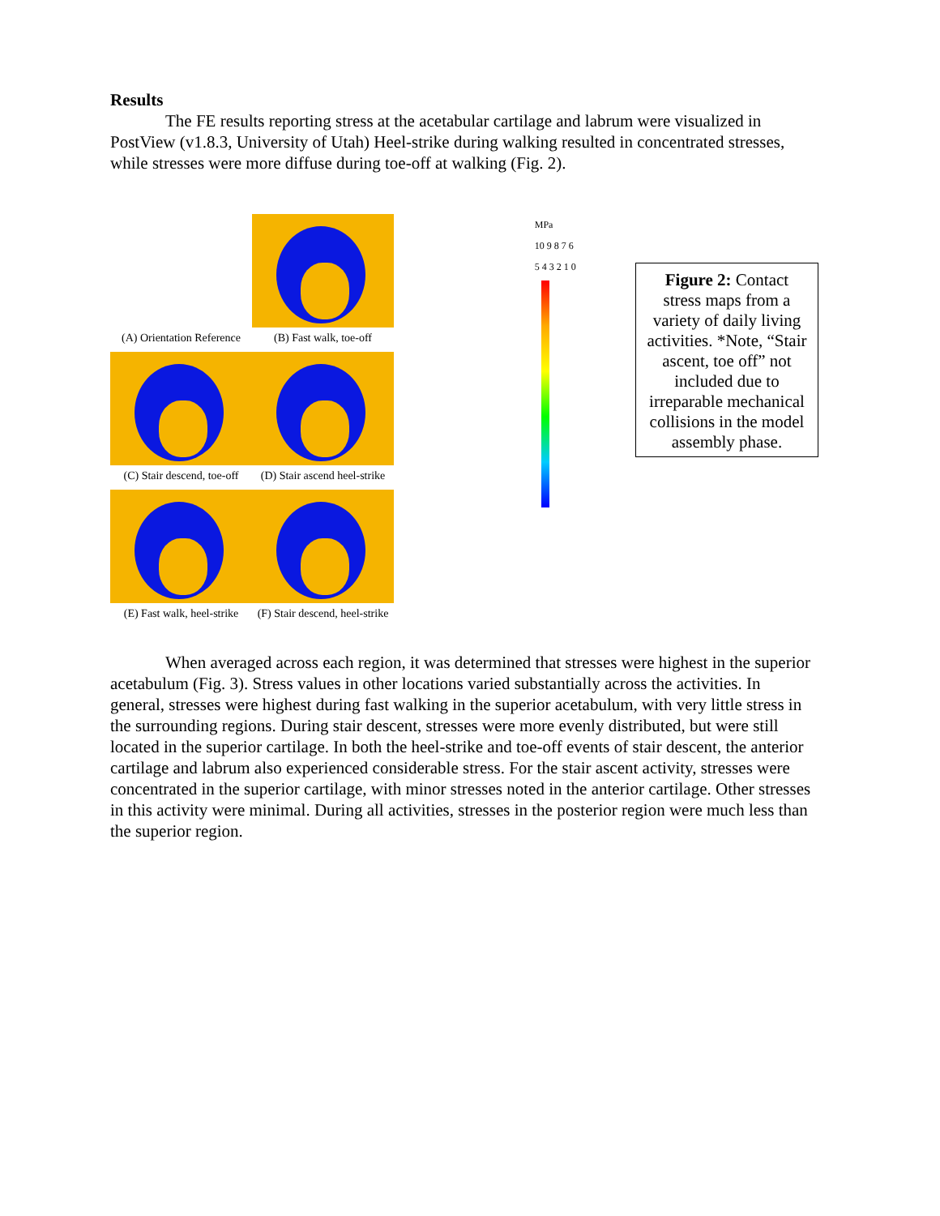Results
The FE results reporting stress at the acetabular cartilage and labrum were visualized in PostView (v1.8.3, University of Utah) Heel-strike during walking resulted in concentrated stresses, while stresses were more diffuse during toe-off at walking (Fig. 2).
(A) Orientation Reference
(B) Fast walk, toe-off
(C) Stair descend, toe-off
(D) Stair ascend heel-strike
(E) Fast walk, heel-strike
(F) Stair descend, heel-strike
MPa
10 9 8 7 6 5 4 3 2 1 0
Figure 2: Contact stress maps from a variety of daily living activities. *Note, “Stair ascent, toe off” not included due to irreparable mechanical collisions in the model assembly phase.
When averaged across each region, it was determined that stresses were highest in the superior acetabulum (Fig. 3). Stress values in other locations varied substantially across the activities. In general, stresses were highest during fast walking in the superior acetabulum, with very little stress in the surrounding regions. During stair descent, stresses were more evenly distributed, but were still located in the superior cartilage. In both the heel-strike and toe-off events of stair descent, the anterior cartilage and labrum also experienced considerable stress. For the stair ascent activity, stresses were concentrated in the superior cartilage, with minor stresses noted in the anterior cartilage. Other stresses in this activity were minimal. During all activities, stresses in the posterior region were much less than the superior region.